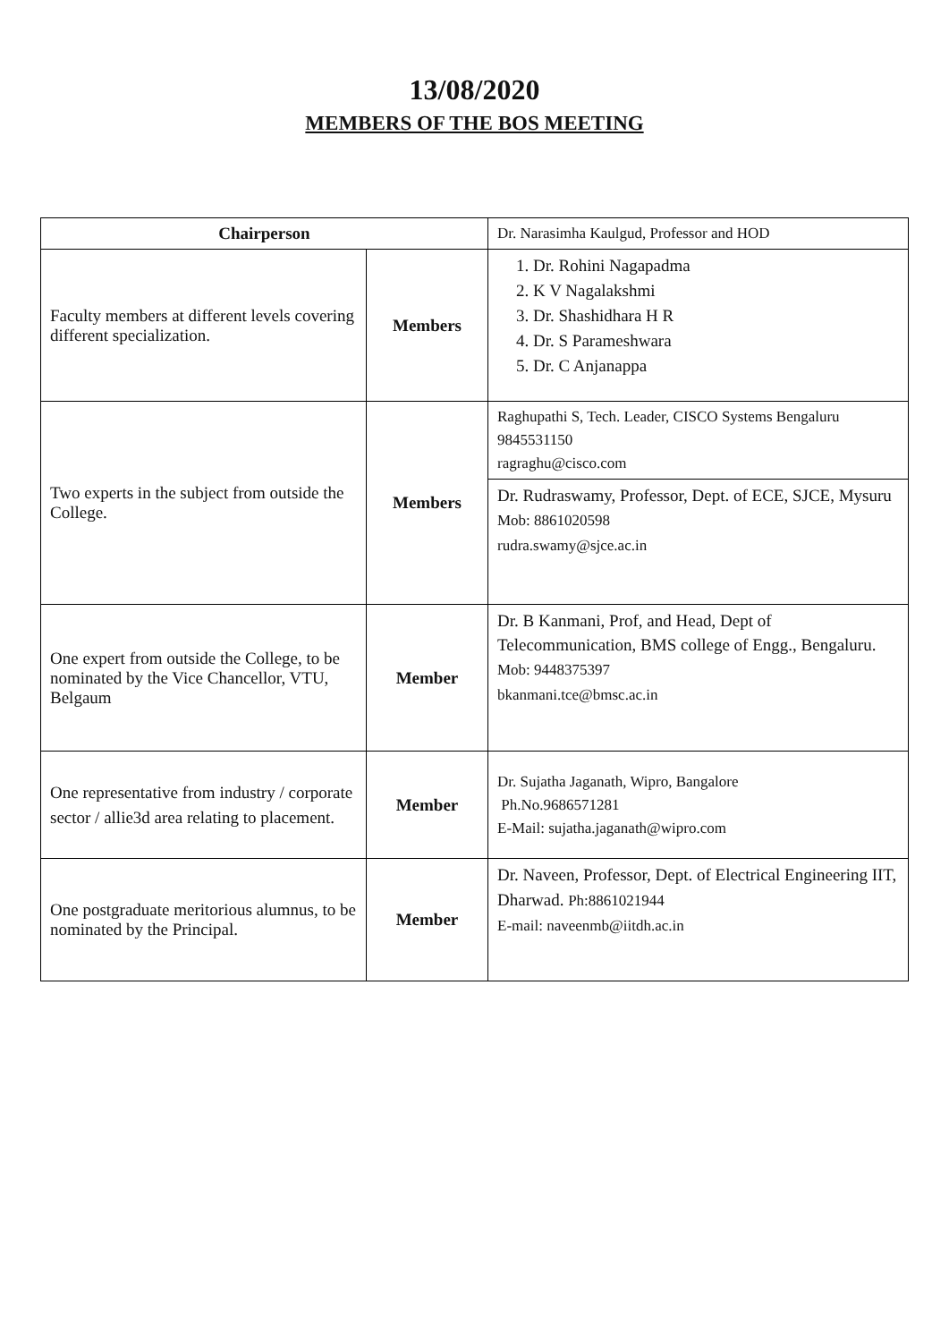13/08/2020
MEMBERS OF THE BOS MEETING
| Chairperson | | Dr. Narasimha Kaulgud, Professor and HOD |
| Faculty members at different levels covering different specialization. | Members | 1. Dr. Rohini Nagapadma 2. K V Nagalakshmi 3. Dr. Shashidhara H R 4. Dr. S Parameshwara 5. Dr. C Anjanappa |
| Two experts in the subject from outside the College. | Members | Raghupathi S, Tech. Leader, CISCO Systems Bengaluru 9845531150 ragraghu@cisco.com |
| | | Dr. Rudraswamy, Professor, Dept. of ECE, SJCE, Mysuru Mob: 8861020598 rudra.swamy@sjce.ac.in |
| One expert from outside the College, to be nominated by the Vice Chancellor, VTU, Belgaum | Member | Dr. B Kanmani, Prof, and Head, Dept of Telecommunication, BMS college of Engg., Bengaluru. Mob: 9448375397 bkanmani.tce@bmsc.ac.in |
| One representative from industry / corporate sector / allie3d area relating to placement. | Member | Dr. Sujatha Jaganath, Wipro, Bangalore Ph.No.9686571281 E-Mail: sujatha.jaganath@wipro.com |
| One postgraduate meritorious alumnus, to be nominated by the Principal. | Member | Dr. Naveen, Professor, Dept. of Electrical Engineering IIT, Dharwad. Ph:8861021944 E-mail: naveenmb@iitdh.ac.in |